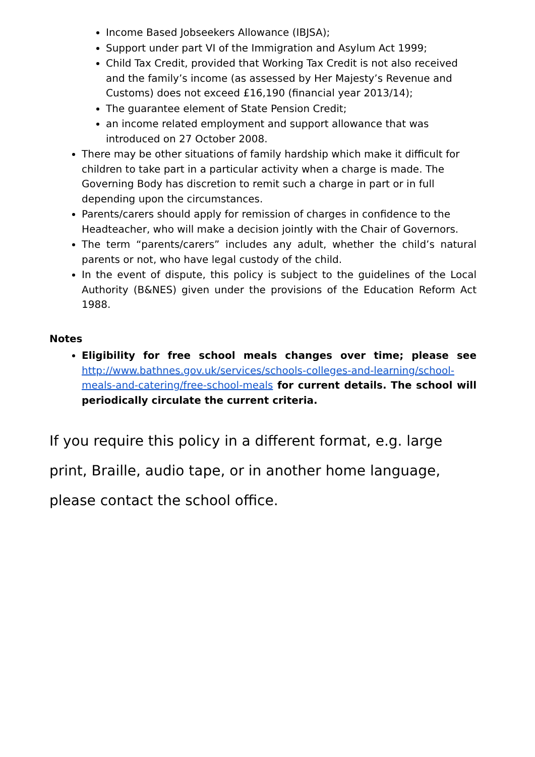Income Based Jobseekers Allowance (IBJSA);
Support under part VI of the Immigration and Asylum Act 1999;
Child Tax Credit, provided that Working Tax Credit is not also received and the family’s income (as assessed by Her Majesty’s Revenue and Customs) does not exceed £16,190 (financial year 2013/14);
The guarantee element of State Pension Credit;
an income related employment and support allowance that was introduced on 27 October 2008.
There may be other situations of family hardship which make it difficult for children to take part in a particular activity when a charge is made. The Governing Body has discretion to remit such a charge in part or in full depending upon the circumstances.
Parents/carers should apply for remission of charges in confidence to the Headteacher, who will make a decision jointly with the Chair of Governors.
The term “parents/carers” includes any adult, whether the child’s natural parents or not, who have legal custody of the child.
In the event of dispute, this policy is subject to the guidelines of the Local Authority (B&NES) given under the provisions of the Education Reform Act 1988.
Notes
Eligibility for free school meals changes over time; please see http://www.bathnes.gov.uk/services/schools-colleges-and-learning/school-meals-and-catering/free-school-meals for current details. The school will periodically circulate the current criteria.
If you require this policy in a different format, e.g. large print, Braille, audio tape, or in another home language, please contact the school office.